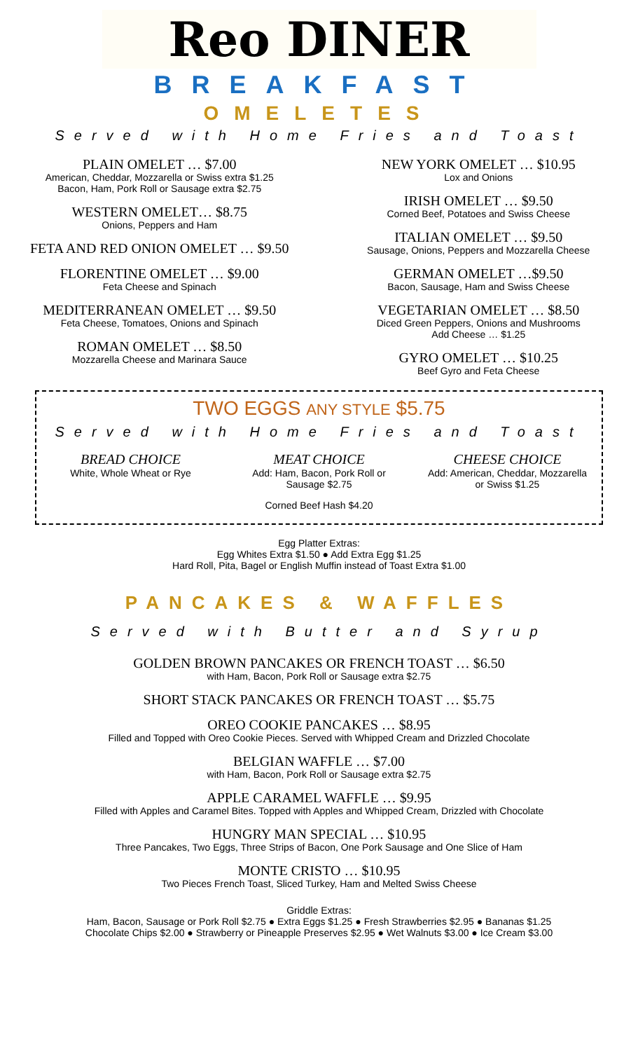Reo DINER
BREAKFAST
OMELETES
Served with Home Fries and Toast
PLAIN OMELET … $7.00
American, Cheddar, Mozzarella or Swiss extra $1.25
Bacon, Ham, Pork Roll or Sausage extra $2.75
WESTERN OMELET… $8.75
Onions, Peppers and Ham
FETA AND RED ONION OMELET … $9.50
FLORENTINE OMELET … $9.00
Feta Cheese and Spinach
MEDITERRANEAN OMELET … $9.50
Feta Cheese, Tomatoes, Onions and Spinach
ROMAN OMELET … $8.50
Mozzarella Cheese and Marinara Sauce
NEW YORK OMELET … $10.95
Lox and Onions
IRISH OMELET … $9.50
Corned Beef, Potatoes and Swiss Cheese
ITALIAN OMELET … $9.50
Sausage, Onions, Peppers and Mozzarella Cheese
GERMAN OMELET …$9.50
Bacon, Sausage, Ham and Swiss Cheese
VEGETARIAN OMELET … $8.50
Diced Green Peppers, Onions and Mushrooms
Add Cheese … $1.25
GYRO OMELET … $10.25
Beef Gyro and Feta Cheese
TWO EGGS ANY STYLE $5.75
Served with Home Fries and Toast
BREAD CHOICE
White, Whole Wheat or Rye
MEAT CHOICE
Add: Ham, Bacon, Pork Roll or
Sausage $2.75
Corned Beef Hash $4.20
CHEESE CHOICE
Add: American, Cheddar, Mozzarella
or Swiss $1.25
Egg Platter Extras:
Egg Whites Extra $1.50 ● Add Extra Egg $1.25
Hard Roll, Pita, Bagel or English Muffin instead of Toast Extra $1.00
PANCAKES & WAFFLES
Served with Butter and Syrup
GOLDEN BROWN PANCAKES OR FRENCH TOAST … $6.50
with Ham, Bacon, Pork Roll or Sausage extra $2.75
SHORT STACK PANCAKES OR FRENCH TOAST … $5.75
OREO COOKIE PANCAKES … $8.95
Filled and Topped with Oreo Cookie Pieces. Served with Whipped Cream and Drizzled Chocolate
BELGIAN WAFFLE … $7.00
with Ham, Bacon, Pork Roll or Sausage extra $2.75
APPLE CARAMEL WAFFLE … $9.95
Filled with Apples and Caramel Bites. Topped with Apples and Whipped Cream, Drizzled with Chocolate
HUNGRY MAN SPECIAL … $10.95
Three Pancakes, Two Eggs, Three Strips of Bacon, One Pork Sausage and One Slice of Ham
MONTE CRISTO … $10.95
Two Pieces French Toast, Sliced Turkey, Ham and Melted Swiss Cheese
Griddle Extras:
Ham, Bacon, Sausage or Pork Roll $2.75 ● Extra Eggs $1.25 ● Fresh Strawberries $2.95 ● Bananas $1.25
Chocolate Chips $2.00 ● Strawberry or Pineapple Preserves $2.95 ● Wet Walnuts $3.00 ● Ice Cream $3.00